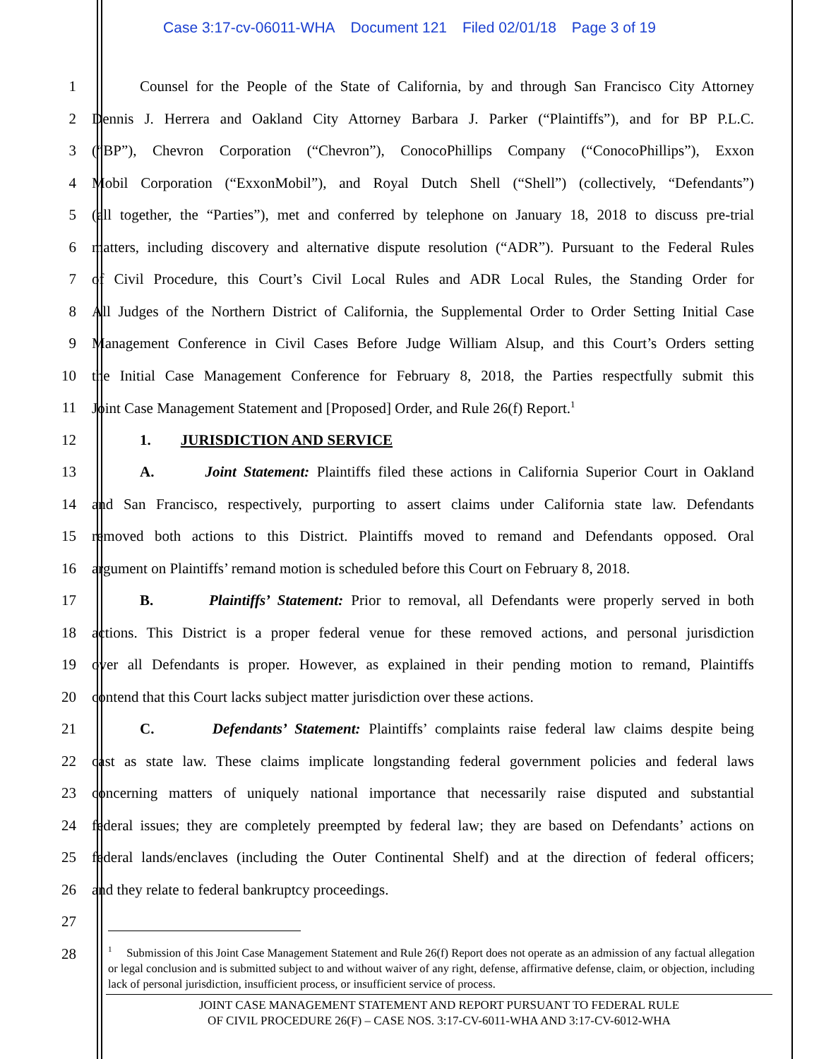Case 3:17-cv-06011-WHA Document 121 Filed 02/01/18 Page 3 of 19
1
Counsel for the People of the State of California, by and through San Francisco City Attorney
2
Dennis J. Herrera and Oakland City Attorney Barbara J. Parker (“Plaintiffs”), and for BP P.L.C.
3
(“BP”), Chevron Corporation (“Chevron”), ConocoPhillips Company (“ConocoPhillips”), Exxon
4
Mobil Corporation (“ExxonMobil”), and Royal Dutch Shell (“Shell”) (collectively, “Defendants”)
5
(all together, the “Parties”), met and conferred by telephone on January 18, 2018 to discuss pre-trial
6
matters, including discovery and alternative dispute resolution (“ADR”). Pursuant to the Federal Rules
7
of Civil Procedure, this Court’s Civil Local Rules and ADR Local Rules, the Standing Order for
8
All Judges of the Northern District of California, the Supplemental Order to Order Setting Initial Case
9
Management Conference in Civil Cases Before Judge William Alsup, and this Court’s Orders setting
10
the Initial Case Management Conference for February 8, 2018, the Parties respectfully submit this
11
Joint Case Management Statement and [Proposed] Order, and Rule 26(f) Report.<sup>1</sup>
12 1. JURISDICTION AND SERVICE
13
A. Joint Statement: Plaintiffs filed these actions in California Superior Court in Oakland
14
and San Francisco, respectively, purporting to assert claims under California state law. Defendants
15
removed both actions to this District. Plaintiffs moved to remand and Defendants opposed. Oral
16
argument on Plaintiffs’ remand motion is scheduled before this Court on February 8, 2018.
17
B. Plaintiffs’ Statement: Prior to removal, all Defendants were properly served in both
18
actions. This District is a proper federal venue for these removed actions, and personal jurisdiction
19
over all Defendants is proper. However, as explained in their pending motion to remand, Plaintiffs
20
contend that this Court lacks subject matter jurisdiction over these actions.
21
C. Defendants’ Statement: Plaintiffs’ complaints raise federal law claims despite being
22
cast as state law. These claims implicate longstanding federal government policies and federal laws
23
concerning matters of uniquely national importance that necessarily raise disputed and substantial
24
federal issues; they are completely preempted by federal law; they are based on Defendants’ actions on
25
federal lands/enclaves (including the Outer Continental Shelf) and at the direction of federal officers;
26 and they relate to federal bankruptcy proceedings.
27
28
<sup>1</sup> Submission of this Joint Case Management Statement and Rule 26(f) Report does not operate as an admission of any factual allegation or legal conclusion and is submitted subject to and without waiver of any right, defense, affirmative defense, claim, or objection, including lack of personal jurisdiction, insufficient process, or insufficient service of process.
JOINT CASE MANAGEMENT STATEMENT AND REPORT PURSUANT TO FEDERAL RULE
OF CIVIL PROCEDURE 26(F) – CASE NOS. 3:17-CV-6011-WHA AND 3:17-CV-6012-WHA